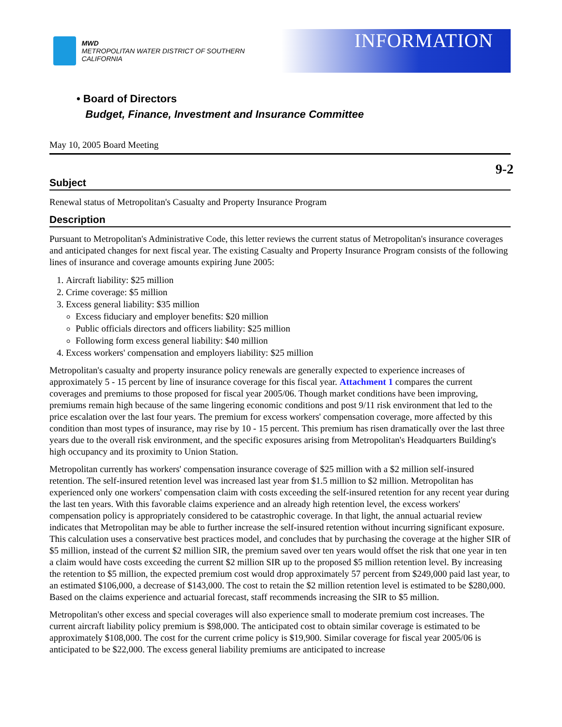MWD
METROPOLITAN WATER DISTRICT OF SOUTHERN CALIFORNIA
INFORMATION
• Board of Directors
Budget, Finance, Investment and Insurance Committee
May 10, 2005 Board Meeting
9-2
Subject
Renewal status of Metropolitan's Casualty and Property Insurance Program
Description
Pursuant to Metropolitan's Administrative Code, this letter reviews the current status of Metropolitan's insurance coverages and anticipated changes for next fiscal year. The existing Casualty and Property Insurance Program consists of the following lines of insurance and coverage amounts expiring June 2005:
1. Aircraft liability: $25 million
2. Crime coverage: $5 million
3. Excess general liability: $35 million
Excess fiduciary and employer benefits: $20 million
Public officials directors and officers liability: $25 million
Following form excess general liability: $40 million
4. Excess workers' compensation and employers liability: $25 million
Metropolitan's casualty and property insurance policy renewals are generally expected to experience increases of approximately 5 - 15 percent by line of insurance coverage for this fiscal year. Attachment 1 compares the current coverages and premiums to those proposed for fiscal year 2005/06. Though market conditions have been improving, premiums remain high because of the same lingering economic conditions and post 9/11 risk environment that led to the price escalation over the last four years. The premium for excess workers' compensation coverage, more affected by this condition than most types of insurance, may rise by 10 - 15 percent. This premium has risen dramatically over the last three years due to the overall risk environment, and the specific exposures arising from Metropolitan's Headquarters Building's high occupancy and its proximity to Union Station.
Metropolitan currently has workers' compensation insurance coverage of $25 million with a $2 million self-insured retention. The self-insured retention level was increased last year from $1.5 million to $2 million. Metropolitan has experienced only one workers' compensation claim with costs exceeding the self-insured retention for any recent year during the last ten years. With this favorable claims experience and an already high retention level, the excess workers' compensation policy is appropriately considered to be catastrophic coverage. In that light, the annual actuarial review indicates that Metropolitan may be able to further increase the self-insured retention without incurring significant exposure. This calculation uses a conservative best practices model, and concludes that by purchasing the coverage at the higher SIR of $5 million, instead of the current $2 million SIR, the premium saved over ten years would offset the risk that one year in ten a claim would have costs exceeding the current $2 million SIR up to the proposed $5 million retention level. By increasing the retention to $5 million, the expected premium cost would drop approximately 57 percent from $249,000 paid last year, to an estimated $106,000, a decrease of $143,000. The cost to retain the $2 million retention level is estimated to be $280,000. Based on the claims experience and actuarial forecast, staff recommends increasing the SIR to $5 million.
Metropolitan's other excess and special coverages will also experience small to moderate premium cost increases. The current aircraft liability policy premium is $98,000. The anticipated cost to obtain similar coverage is estimated to be approximately $108,000. The cost for the current crime policy is $19,900. Similar coverage for fiscal year 2005/06 is anticipated to be $22,000. The excess general liability premiums are anticipated to increase